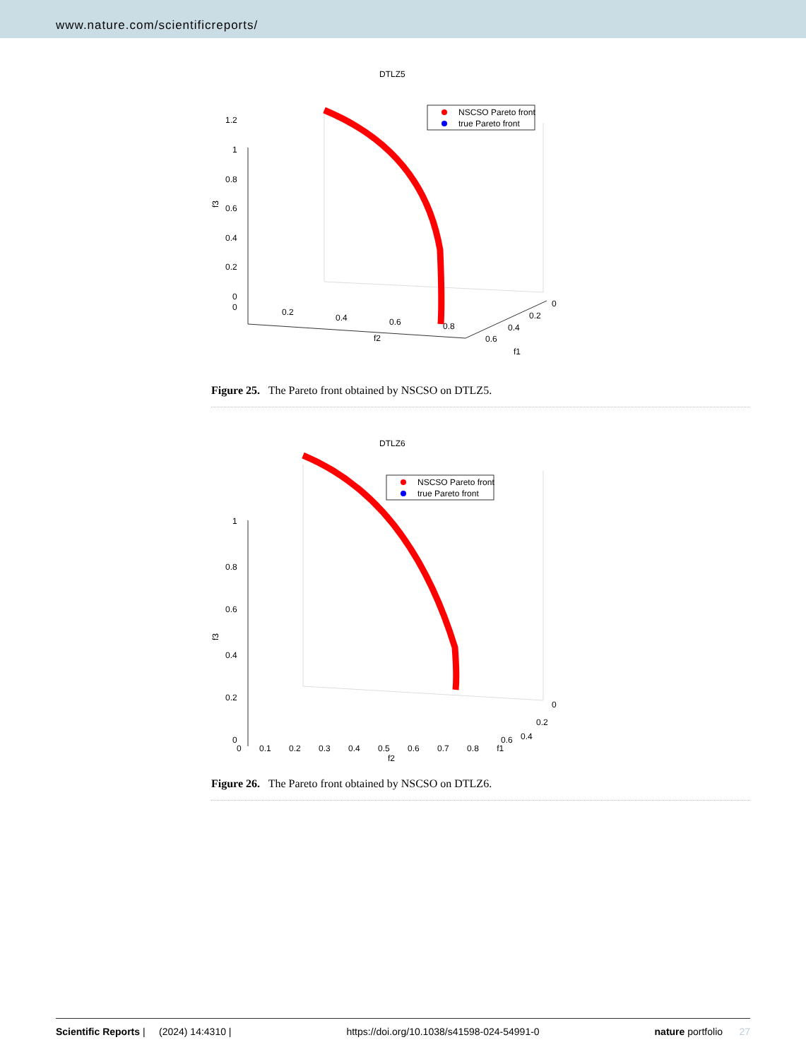www.nature.com/scientificreports/
DTLZ5
1.2
1
0.8
0.6
0.4
0.2
0
0
0.2
0.4
0.6
0.8
f2
0
0.2
0.4
0.6
f1
f3
NSCSO Pareto front
true Pareto front
Figure 25. The Pareto front obtained by NSCSO on DTLZ5.
DTLZ6
1
0.8
0.6
0.4
0.2
0
f3
0
0.2
0.4
0.6
NSCSO Pareto front
true Pareto front
0 0.1 0.2 0.3 0.4 0.5 0.6 0.7 0.8 f1
f2
Figure 26. The Pareto front obtained by NSCSO on DTLZ6.
Scientific Reports | (2024) 14:4310 | https://doi.org/10.1038/s41598-024-54991-0 nature portfolio 27